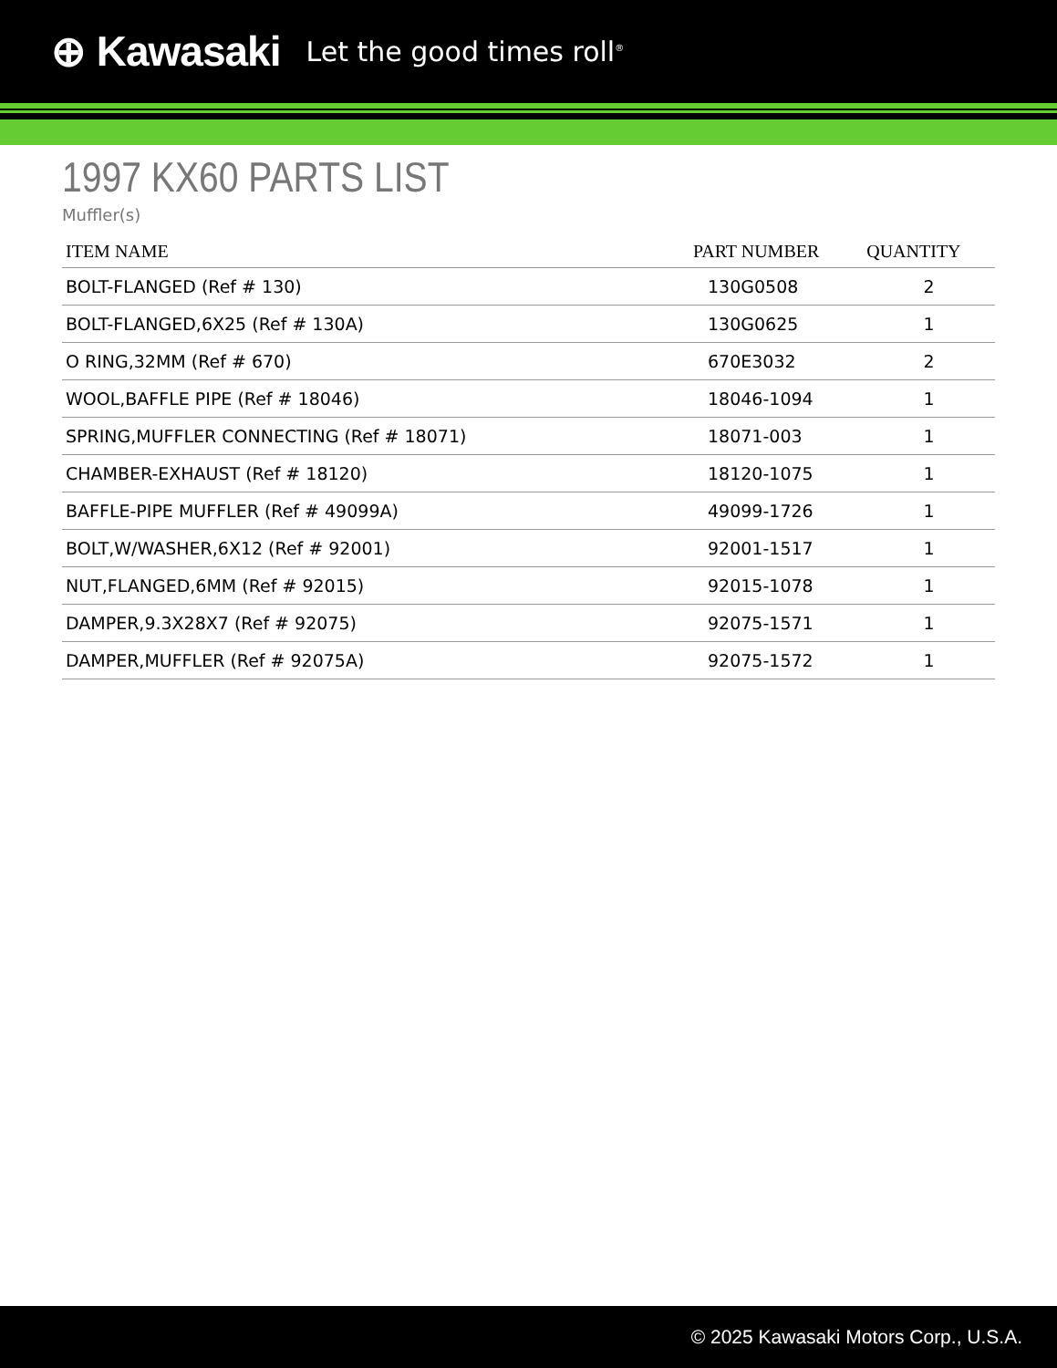⊕ Kawasaki Let the good times roll<sup>®</sup>
1997 KX60 PARTS LIST
Muffler(s)
| ITEM NAME | PART NUMBER | QUANTITY |
| --- | --- | --- |
| BOLT-FLANGED (Ref # 130) | 130G0508 | 2 |
| BOLT-FLANGED,6X25 (Ref # 130A) | 130G0625 | 1 |
| O RING,32MM (Ref # 670) | 670E3032 | 2 |
| WOOL,BAFFLE PIPE (Ref # 18046) | 18046-1094 | 1 |
| SPRING,MUFFLER CONNECTING (Ref # 18071) | 18071-003 | 1 |
| CHAMBER-EXHAUST (Ref # 18120) | 18120-1075 | 1 |
| BAFFLE-PIPE MUFFLER (Ref # 49099A) | 49099-1726 | 1 |
| BOLT,W/WASHER,6X12 (Ref # 92001) | 92001-1517 | 1 |
| NUT,FLANGED,6MM (Ref # 92015) | 92015-1078 | 1 |
| DAMPER,9.3X28X7 (Ref # 92075) | 92075-1571 | 1 |
| DAMPER,MUFFLER (Ref # 92075A) | 92075-1572 | 1 |
© 2025 Kawasaki Motors Corp., U.S.A.